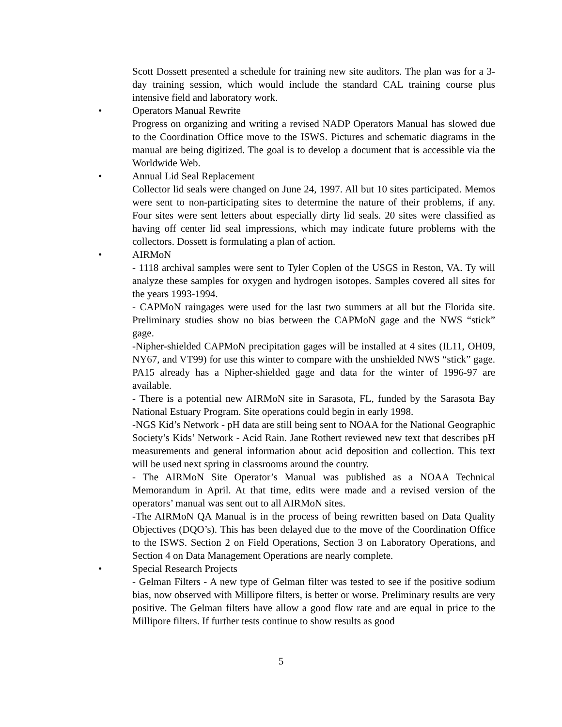Scott Dossett presented a schedule for training new site auditors. The plan was for a 3-day training session, which would include the standard CAL training course plus intensive field and laboratory work.
• Operators Manual Rewrite
Progress on organizing and writing a revised NADP Operators Manual has slowed due to the Coordination Office move to the ISWS. Pictures and schematic diagrams in the manual are being digitized. The goal is to develop a document that is accessible via the Worldwide Web.
• Annual Lid Seal Replacement
Collector lid seals were changed on June 24, 1997. All but 10 sites participated. Memos were sent to non-participating sites to determine the nature of their problems, if any. Four sites were sent letters about especially dirty lid seals. 20 sites were classified as having off center lid seal impressions, which may indicate future problems with the collectors. Dossett is formulating a plan of action.
• AIRMoN
- 1118 archival samples were sent to Tyler Coplen of the USGS in Reston, VA. Ty will analyze these samples for oxygen and hydrogen isotopes. Samples covered all sites for the years 1993-1994.
- CAPMoN raingages were used for the last two summers at all but the Florida site. Preliminary studies show no bias between the CAPMoN gage and the NWS “stick” gage.
-Nipher-shielded CAPMoN precipitation gages will be installed at 4 sites (IL11, OH09, NY67, and VT99) for use this winter to compare with the unshielded NWS “stick” gage. PA15 already has a Nipher-shielded gage and data for the winter of 1996-97 are available.
- There is a potential new AIRMoN site in Sarasota, FL, funded by the Sarasota Bay National Estuary Program. Site operations could begin in early 1998.
-NGS Kid’s Network - pH data are still being sent to NOAA for the National Geographic Society’s Kids’ Network - Acid Rain. Jane Rothert reviewed new text that describes pH measurements and general information about acid deposition and collection. This text will be used next spring in classrooms around the country.
- The AIRMoN Site Operator’s Manual was published as a NOAA Technical Memorandum in April. At that time, edits were made and a revised version of the operators’ manual was sent out to all AIRMoN sites.
-The AIRMoN QA Manual is in the process of being rewritten based on Data Quality Objectives (DQO’s). This has been delayed due to the move of the Coordination Office to the ISWS. Section 2 on Field Operations, Section 3 on Laboratory Operations, and Section 4 on Data Management Operations are nearly complete.
• Special Research Projects
- Gelman Filters - A new type of Gelman filter was tested to see if the positive sodium bias, now observed with Millipore filters, is better or worse. Preliminary results are very positive. The Gelman filters have allow a good flow rate and are equal in price to the Millipore filters. If further tests continue to show results as good
5